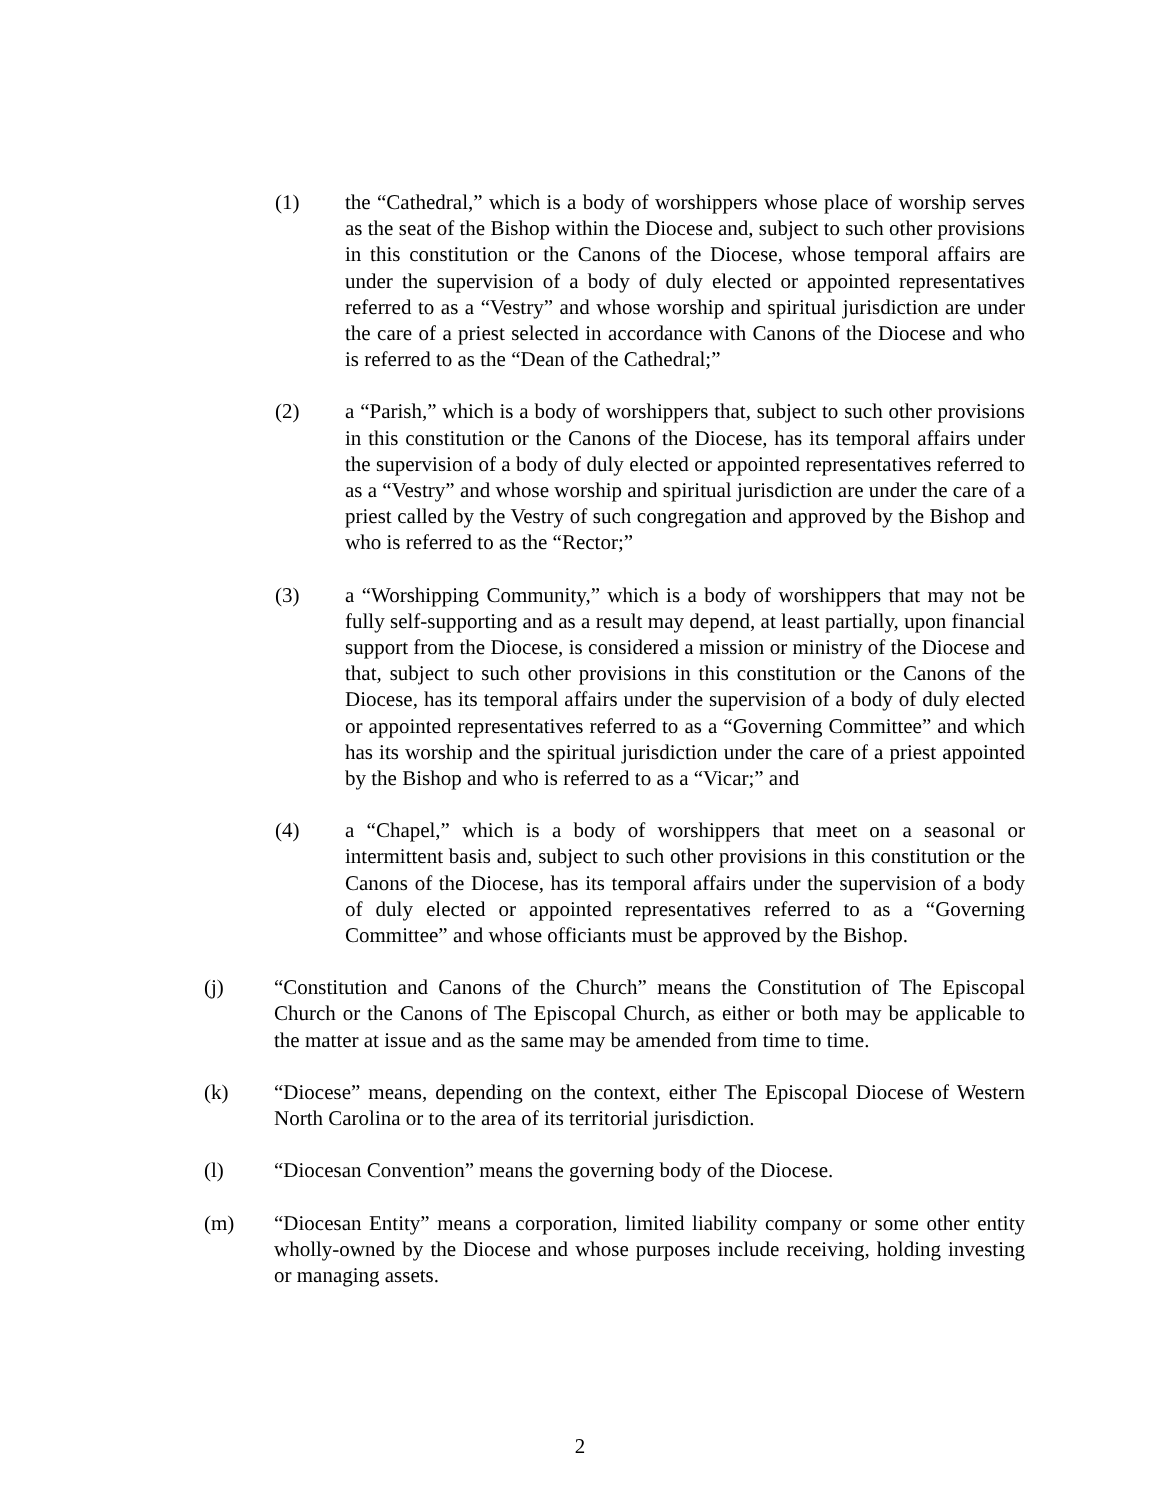(1) the “Cathedral,” which is a body of worshippers whose place of worship serves as the seat of the Bishop within the Diocese and, subject to such other provisions in this constitution or the Canons of the Diocese, whose temporal affairs are under the supervision of a body of duly elected or appointed representatives referred to as a “Vestry” and whose worship and spiritual jurisdiction are under the care of a priest selected in accordance with Canons of the Diocese and who is referred to as the “Dean of the Cathedral;”
(2) a “Parish,” which is a body of worshippers that, subject to such other provisions in this constitution or the Canons of the Diocese, has its temporal affairs under the supervision of a body of duly elected or appointed representatives referred to as a “Vestry” and whose worship and spiritual jurisdiction are under the care of a priest called by the Vestry of such congregation and approved by the Bishop and who is referred to as the “Rector;”
(3) a “Worshipping Community,” which is a body of worshippers that may not be fully self-supporting and as a result may depend, at least partially, upon financial support from the Diocese, is considered a mission or ministry of the Diocese and that, subject to such other provisions in this constitution or the Canons of the Diocese, has its temporal affairs under the supervision of a body of duly elected or appointed representatives referred to as a “Governing Committee” and which has its worship and the spiritual jurisdiction under the care of a priest appointed by the Bishop and who is referred to as a “Vicar;” and
(4) a “Chapel,” which is a body of worshippers that meet on a seasonal or intermittent basis and, subject to such other provisions in this constitution or the Canons of the Diocese, has its temporal affairs under the supervision of a body of duly elected or appointed representatives referred to as a “Governing Committee” and whose officiants must be approved by the Bishop.
(j) “Constitution and Canons of the Church” means the Constitution of The Episcopal Church or the Canons of The Episcopal Church, as either or both may be applicable to the matter at issue and as the same may be amended from time to time.
(k) “Diocese” means, depending on the context, either The Episcopal Diocese of Western North Carolina or to the area of its territorial jurisdiction.
(l) “Diocesan Convention” means the governing body of the Diocese.
(m) “Diocesan Entity” means a corporation, limited liability company or some other entity wholly-owned by the Diocese and whose purposes include receiving, holding investing or managing assets.
2